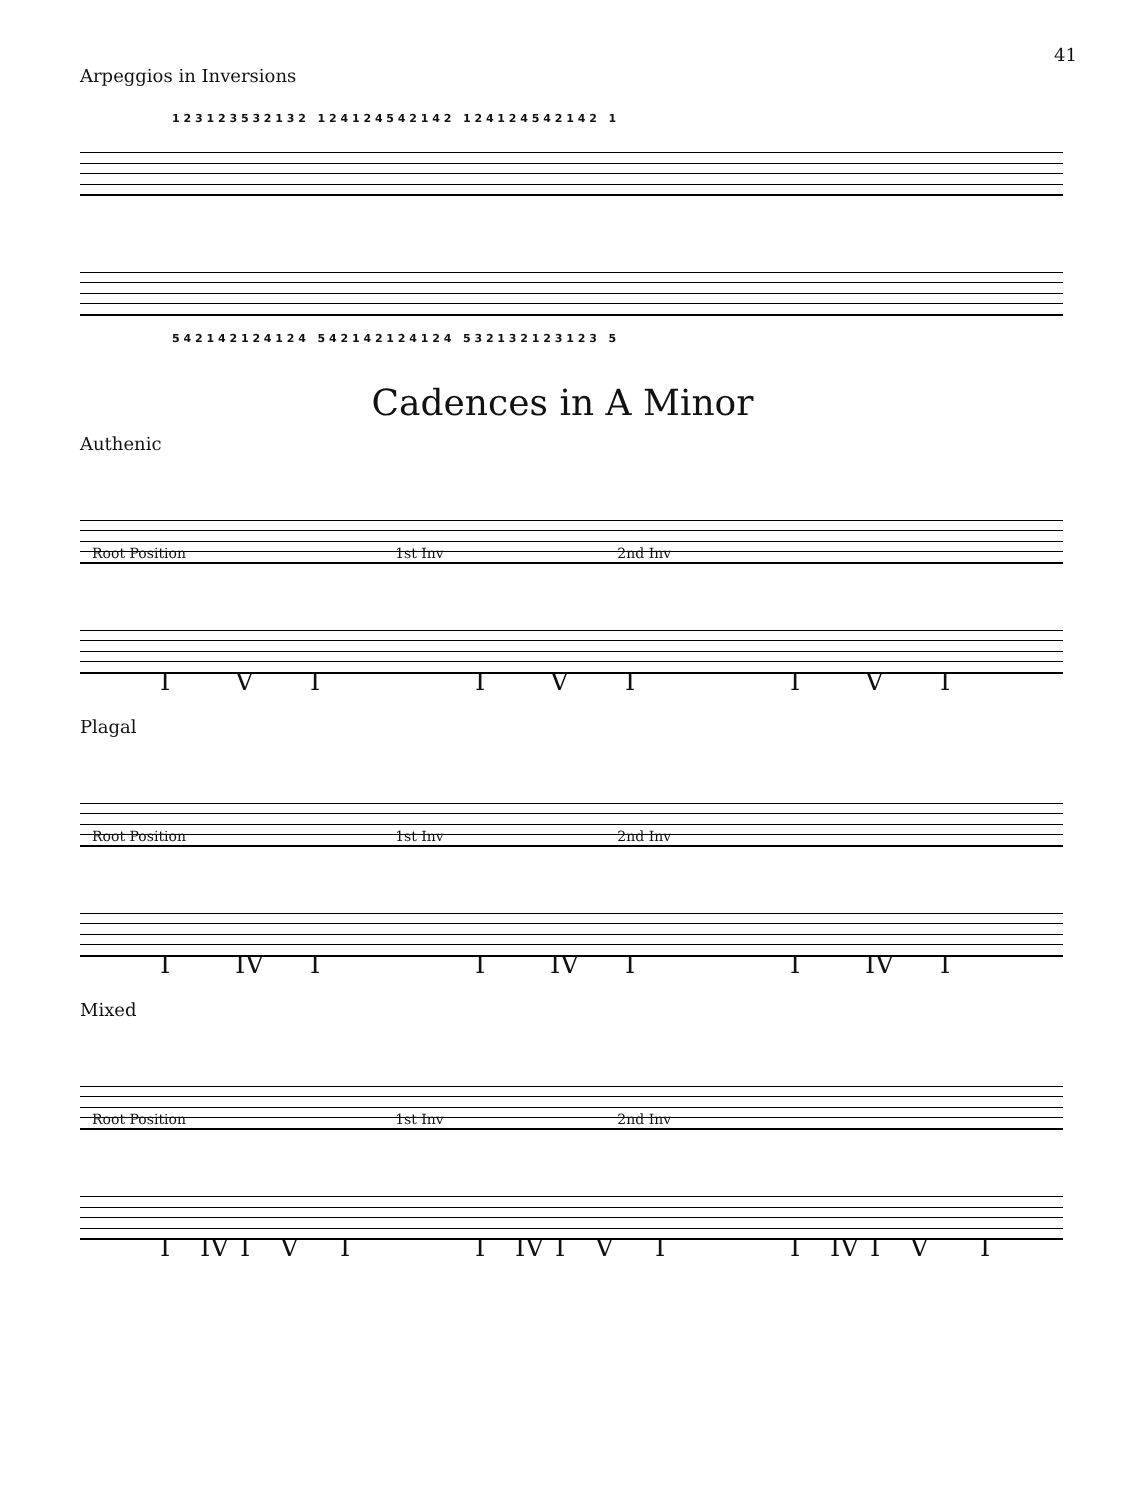41
Arpeggios in Inversions
1 2 3 1 2 3 5 3 2 1 3 2 1 2 4 1 2 4 5 4 2 1 4 2 1 2 4 1 2 4 5 4 2 1 4 2 1
5 4 2 1 4 2 1 2 4 1 2 4 5 4 2 1 4 2 1 2 4 1 2 4 5 3 2 1 3 2 1 2 3 1 2 3 5
Cadences in A Minor
Authenic
Root Position 1st Inv 2nd Inv
IVI IVI IVI
Plagal
Root Position 1st Inv 2nd Inv
I IV I I IV I I IV I
Mixed
Root Position 1st Inv 2nd Inv
I IV IVI I IV IVI I IV IVI